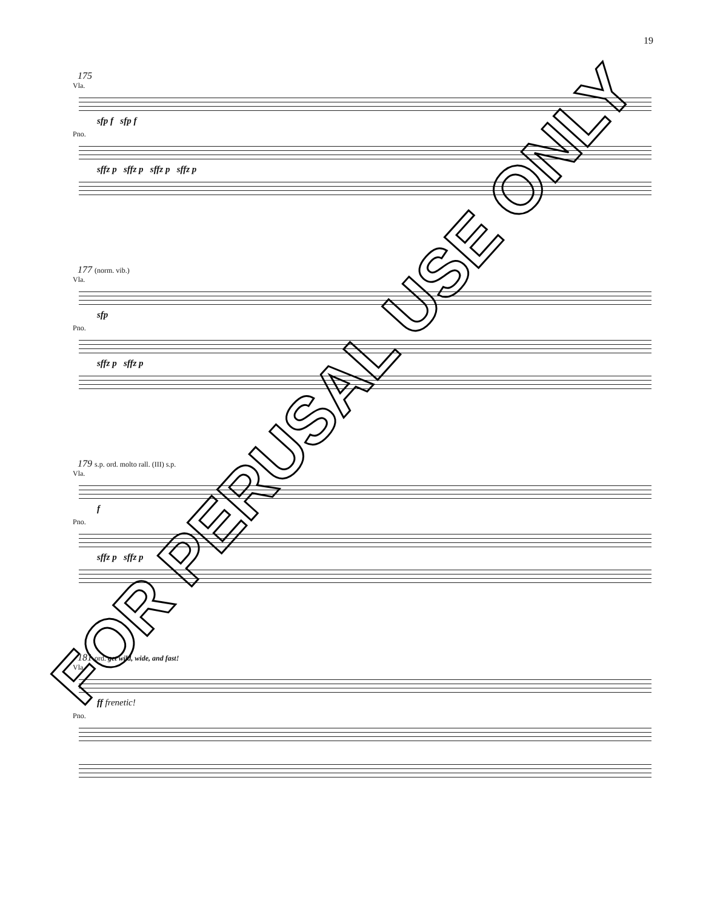19
175
Vla.
sfp f sfp f
Pno.
sffz p sffz p sffz p sffz p
177 (norm. vib.)
Vla.
sfp
Pno.
sffz p sffz p
179 s.p. ord. molto rall. (III) s.p.
Vla.
f
Pno.
sffz p sffz p
181 ord. get wild, wide, and fast!
Vla.
ff frenetic!
Pno.
FOR PERUSAL USE ONLY